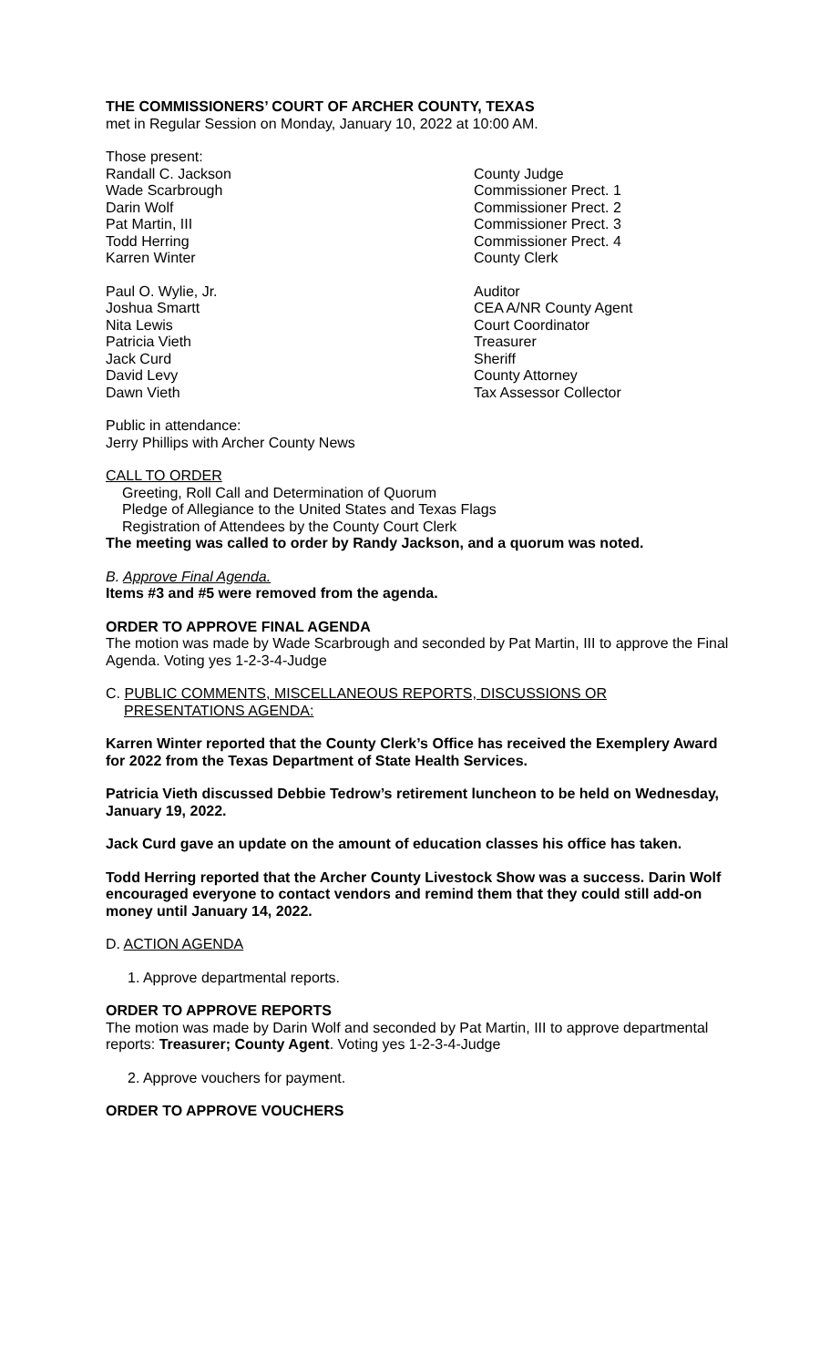THE COMMISSIONERS’ COURT OF ARCHER COUNTY, TEXAS
met in Regular Session on Monday, January 10, 2022 at 10:00 AM.
Those present:
| Randall C. Jackson | County Judge |
| Wade Scarbrough | Commissioner Prect. 1 |
| Darin Wolf | Commissioner Prect. 2 |
| Pat Martin, III | Commissioner Prect. 3 |
| Todd Herring | Commissioner Prect. 4 |
| Karren Winter | County Clerk |
| Paul O. Wylie, Jr. | Auditor |
| Joshua Smartt | CEA A/NR County Agent |
| Nita Lewis | Court Coordinator |
| Patricia Vieth | Treasurer |
| Jack Curd | Sheriff |
| David Levy | County Attorney |
| Dawn Vieth | Tax Assessor Collector |
Public in attendance:
Jerry Phillips with Archer County News
CALL TO ORDER
Greeting, Roll Call and Determination of Quorum
Pledge of Allegiance to the United States and Texas Flags
Registration of Attendees by the County Court Clerk
The meeting was called to order by Randy Jackson, and a quorum was noted.
B. Approve Final Agenda.
Items #3 and #5 were removed from the agenda.
ORDER TO APPROVE FINAL AGENDA
The motion was made by Wade Scarbrough and seconded by Pat Martin, III to approve the Final Agenda. Voting yes 1-2-3-4-Judge
C. PUBLIC COMMENTS, MISCELLANEOUS REPORTS, DISCUSSIONS OR
PRESENTATIONS AGENDA:
Karren Winter reported that the County Clerk’s Office has received the Exemplery Award for 2022 from the Texas Department of State Health Services.
Patricia Vieth discussed Debbie Tedrow’s retirement luncheon to be held on Wednesday, January 19, 2022.
Jack Curd gave an update on the amount of education classes his office has taken.
Todd Herring reported that the Archer County Livestock Show was a success. Darin Wolf encouraged everyone to contact vendors and remind them that they could still add-on money until January 14, 2022.
D. ACTION AGENDA
1. Approve departmental reports.
ORDER TO APPROVE REPORTS
The motion was made by Darin Wolf and seconded by Pat Martin, III to approve departmental reports: Treasurer; County Agent. Voting yes 1-2-3-4-Judge
2. Approve vouchers for payment.
ORDER TO APPROVE VOUCHERS